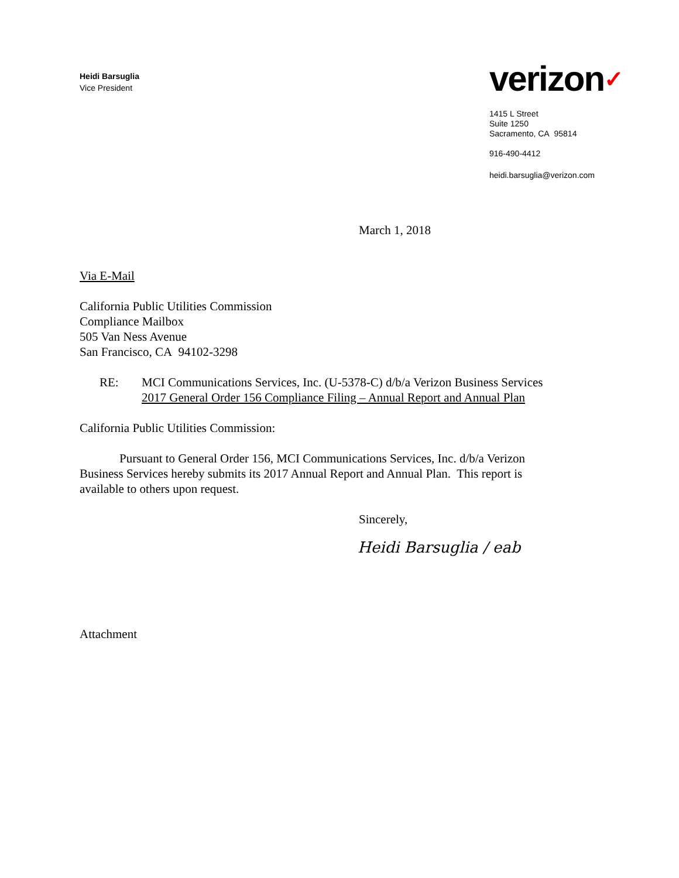Heidi Barsuglia
Vice President
verizon✓
1415 L Street
Suite 1250
Sacramento, CA 95814
916-490-4412
heidi.barsuglia@verizon.com
March 1, 2018
Via E-Mail
California Public Utilities Commission
Compliance Mailbox
505 Van Ness Avenue
San Francisco, CA 94102-3298
RE: MCI Communications Services, Inc. (U-5378-C) d/b/a Verizon Business Services
2017 General Order 156 Compliance Filing – Annual Report and Annual Plan
California Public Utilities Commission:
Pursuant to General Order 156, MCI Communications Services, Inc. d/b/a Verizon Business Services hereby submits its 2017 Annual Report and Annual Plan. This report is available to others upon request.
Sincerely,
Heidi Barsuglia / eab
Attachment